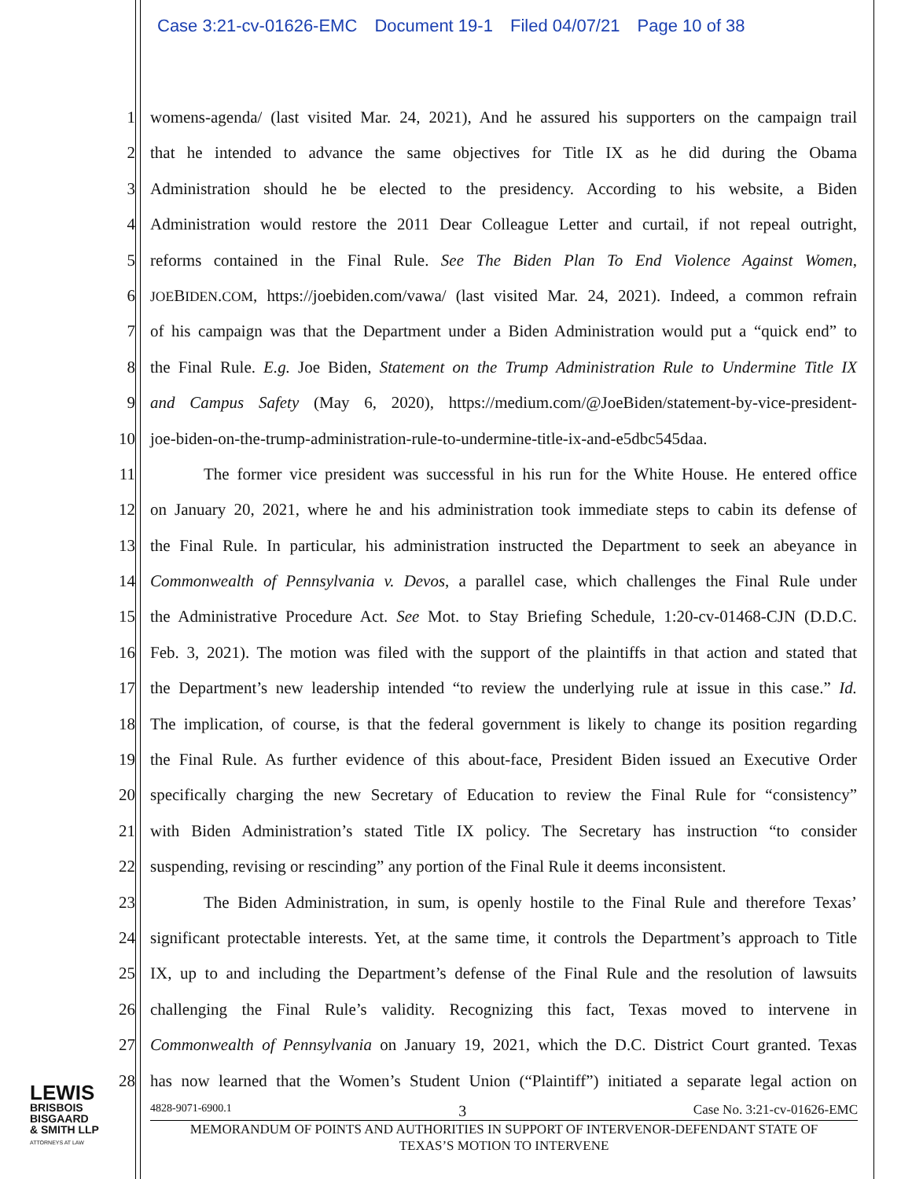Case 3:21-cv-01626-EMC Document 19-1 Filed 04/07/21 Page 10 of 38
1 womens-agenda/ (last visited Mar. 24, 2021), And he assured his supporters on the campaign trail
2 that he intended to advance the same objectives for Title IX as he did during the Obama
3 Administration should he be elected to the presidency. According to his website, a Biden
4 Administration would restore the 2011 Dear Colleague Letter and curtail, if not repeal outright,
5 reforms contained in the Final Rule. See The Biden Plan To End Violence Against Women,
6
JOEBIDEN.COM, https://joebiden.com/vawa/ (last visited Mar. 24, 2021). Indeed, a common refrain
7 of his campaign was that the Department under a Biden Administration would put a “quick end” to
8 the Final Rule. E.g. Joe Biden, Statement on the Trump Administration Rule to Undermine Title IX
9 and Campus Safety (May 6, 2020), https://medium.com/@JoeBiden/statement-by-vice-president-
10 joe-biden-on-the-trump-administration-rule-to-undermine-title-ix-and-e5dbc545daa.
11 The former vice president was successful in his run for the White House. He entered office
12 on January 20, 2021, where he and his administration took immediate steps to cabin its defense of
13 the Final Rule. In particular, his administration instructed the Department to seek an abeyance in
14 Commonwealth of Pennsylvania v. Devos, a parallel case, which challenges the Final Rule under
15 the Administrative Procedure Act. See Mot. to Stay Briefing Schedule, 1:20-cv-01468-CJN (D.D.C.
16 Feb. 3, 2021). The motion was filed with the support of the plaintiffs in that action and stated that
17 the Department’s new leadership intended “to review the underlying rule at issue in this case.” Id.
18 The implication, of course, is that the federal government is likely to change its position regarding
19 the Final Rule. As further evidence of this about-face, President Biden issued an Executive Order
20 specifically charging the new Secretary of Education to review the Final Rule for “consistency”
21 with Biden Administration’s stated Title IX policy. The Secretary has instruction “to consider
22 suspending, revising or rescinding” any portion of the Final Rule it deems inconsistent.
23 The Biden Administration, in sum, is openly hostile to the Final Rule and therefore Texas’
24 significant protectable interests. Yet, at the same time, it controls the Department’s approach to Title
25 IX, up to and including the Department’s defense of the Final Rule and the resolution of lawsuits
26 challenging the Final Rule’s validity. Recognizing this fact, Texas moved to intervene in
27 Commonwealth of Pennsylvania on January 19, 2021, which the D.C. District Court granted. Texas
28 has now learned that the Women’s Student Union (“Plaintiff”) initiated a separate legal action on
LEWIS
BRISBOIS
BISGAARD
& SMITH LLP
ATTORNEYS AT LAW
4828-9071-6900.1 3 Case No. 3:21-cv-01626-EMC
MEMORANDUM OF POINTS AND AUTHORITIES IN SUPPORT OF INTERVENOR-DEFENDANT STATE OF
TEXAS’S MOTION TO INTERVENE